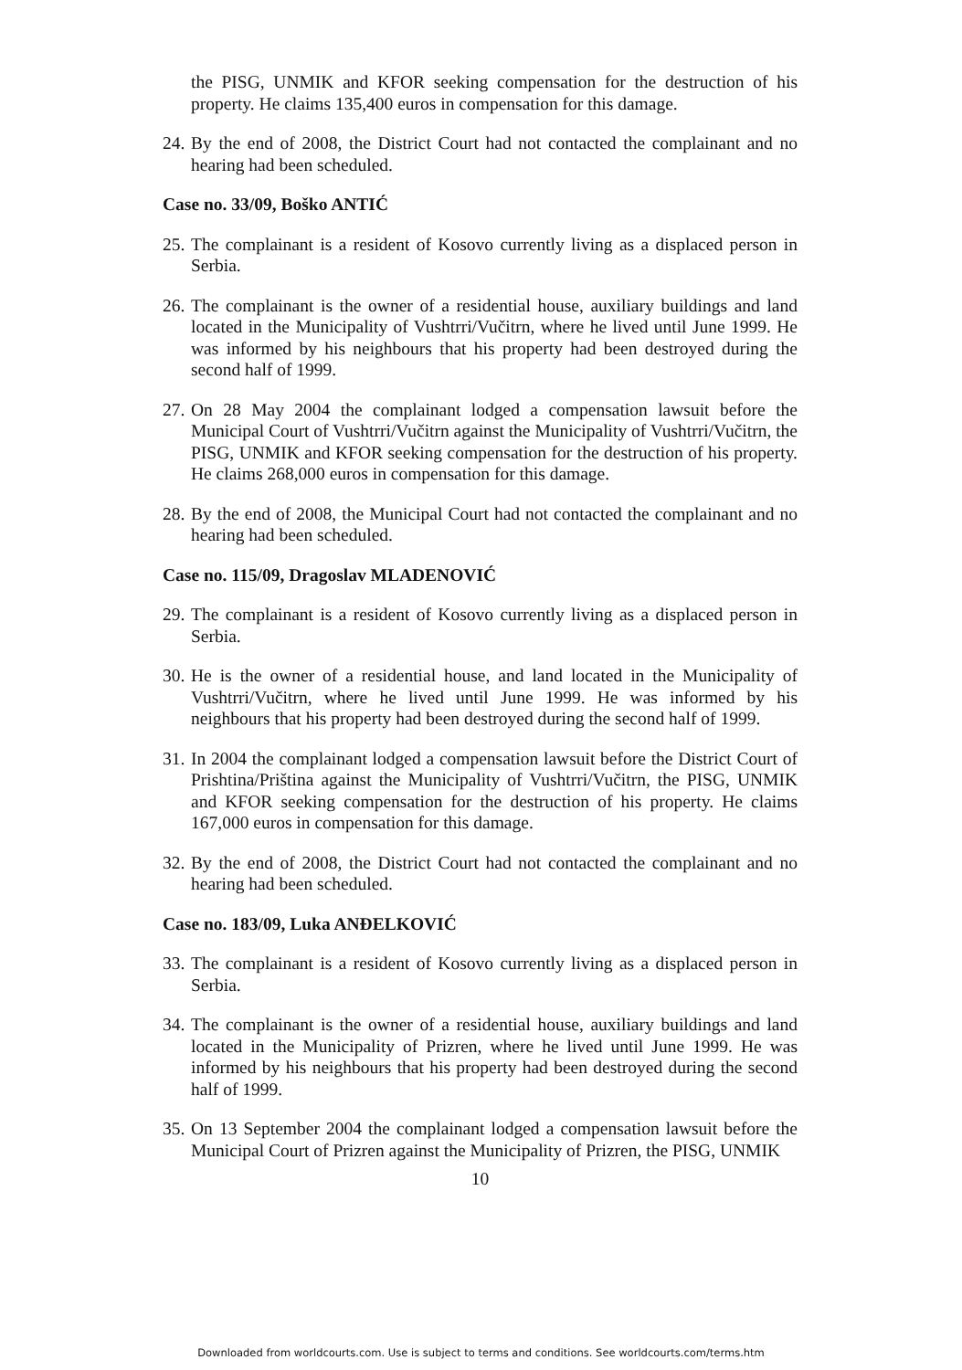the PISG, UNMIK and KFOR seeking compensation for the destruction of his property. He claims 135,400 euros in compensation for this damage.
24. By the end of 2008, the District Court had not contacted the complainant and no hearing had been scheduled.
Case no. 33/09, Boško ANTIĆ
25. The complainant is a resident of Kosovo currently living as a displaced person in Serbia.
26. The complainant is the owner of a residential house, auxiliary buildings and land located in the Municipality of Vushtrri/Vučitrn, where he lived until June 1999. He was informed by his neighbours that his property had been destroyed during the second half of 1999.
27. On 28 May 2004 the complainant lodged a compensation lawsuit before the Municipal Court of Vushtrri/Vučitrn against the Municipality of Vushtrri/Vučitrn, the PISG, UNMIK and KFOR seeking compensation for the destruction of his property. He claims 268,000 euros in compensation for this damage.
28. By the end of 2008, the Municipal Court had not contacted the complainant and no hearing had been scheduled.
Case no. 115/09, Dragoslav MLADENOVIĆ
29. The complainant is a resident of Kosovo currently living as a displaced person in Serbia.
30. He is the owner of a residential house, and land located in the Municipality of Vushtrri/Vučitrn, where he lived until June 1999. He was informed by his neighbours that his property had been destroyed during the second half of 1999.
31. In 2004 the complainant lodged a compensation lawsuit before the District Court of Prishtina/Priština against the Municipality of Vushtrri/Vučitrn, the PISG, UNMIK and KFOR seeking compensation for the destruction of his property. He claims 167,000 euros in compensation for this damage.
32. By the end of 2008, the District Court had not contacted the complainant and no hearing had been scheduled.
Case no. 183/09, Luka ANĐELKOVIĆ
33. The complainant is a resident of Kosovo currently living as a displaced person in Serbia.
34. The complainant is the owner of a residential house, auxiliary buildings and land located in the Municipality of Prizren, where he lived until June 1999. He was informed by his neighbours that his property had been destroyed during the second half of 1999.
35. On 13 September 2004 the complainant lodged a compensation lawsuit before the Municipal Court of Prizren against the Municipality of Prizren, the PISG, UNMIK
10
Downloaded from worldcourts.com. Use is subject to terms and conditions. See worldcourts.com/terms.htm